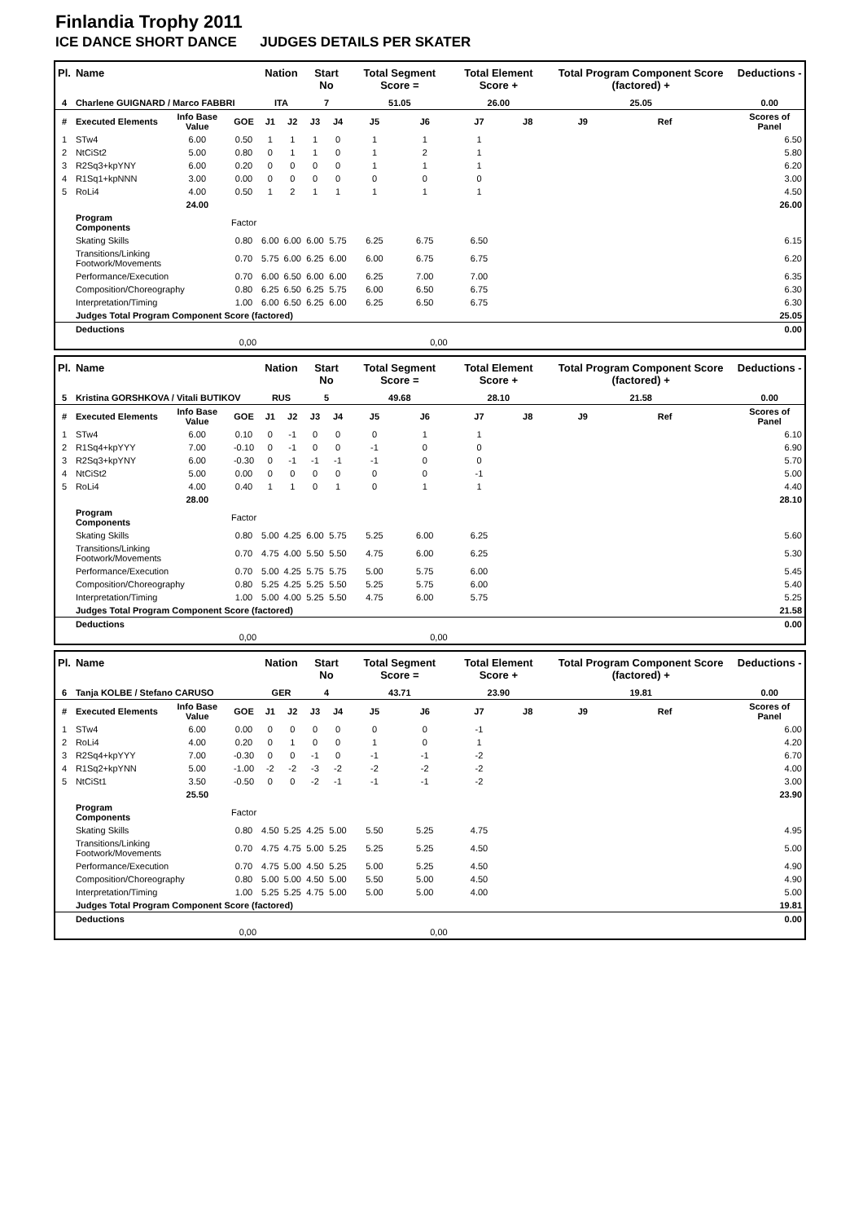Finlandia Trophy 2011
ICE DANCE SHORT DANCE JUDGES DETAILS PER SKATER
| Pl. | Name | | | Nation | | Start No | | Total Segment Score = | | Total Element Score + | | Total Program Component Score (factored) + | | | Deductions - |
| --- | --- | --- | --- | --- | --- | --- | --- | --- | --- | --- | --- | --- | --- | --- | --- |
| 4 | Charlene GUIGNARD / Marco FABBRI | | | ITA | | 7 | | 51.05 | | 26.00 | | 25.05 | | | 0.00 |
| # | Executed Elements | Info Base Value | GOE | J1 | J2 | J3 | J4 | J5 | J6 | J7 | J8 | J9 | Ref | | Scores of Panel |
| 1 | STw4 | 6.00 | 0.50 | 1 | 1 | 1 | 0 | 1 | 1 | 1 | | | | | 6.50 |
| 2 | NtCiSt2 | 5.00 | 0.80 | 0 | 1 | 1 | 0 | 1 | 2 | 1 | | | | | 5.80 |
| 3 | R2Sq3+kpYNY | 6.00 | 0.20 | 0 | 0 | 0 | 0 | 1 | 1 | 1 | | | | | 6.20 |
| 4 | R1Sq1+kpNNN | 3.00 | 0.00 | 0 | 0 | 0 | 0 | 0 | 0 | 0 | | | | | 3.00 |
| 5 | RoLi4 | 4.00 | 0.50 | 1 | 2 | 1 | 1 | 1 | 1 | 1 | | | | | 4.50 |
| | | 24.00 | | | | | | | | | | | | | 26.00 |
| | Program Components | | Factor | | | | | | | | | | | | |
| | Skating Skills | | 0.80 | 6.00 | 6.00 | 6.00 | 5.75 | 6.25 | 6.75 | 6.50 | | | | | 6.15 |
| | Transitions/Linking Footwork/Movements | | 0.70 | 5.75 | 6.00 | 6.25 | 6.00 | 6.00 | 6.75 | 6.75 | | | | | 6.20 |
| | Performance/Execution | | 0.70 | 6.00 | 6.50 | 6.00 | 6.00 | 6.25 | 7.00 | 7.00 | | | | | 6.35 |
| | Composition/Choreography | | 0.80 | 6.25 | 6.50 | 6.25 | 5.75 | 6.00 | 6.50 | 6.75 | | | | | 6.30 |
| | Interpretation/Timing | | 1.00 | 6.00 | 6.50 | 6.25 | 6.00 | 6.25 | 6.50 | 6.75 | | | | | 6.30 |
| | Judges Total Program Component Score (factored) | | | | | | | | | | | | | | 25.05 |
| | Deductions | | | | | | | | | | | | | | 0.00 |
| 0,00 | | | | 0,00 | | | | | | | | | | | |
| Pl. | Name | | | Nation | | Start No | | Total Segment Score = | | Total Element Score + | | Total Program Component Score (factored) + | | | Deductions - |
| --- | --- | --- | --- | --- | --- | --- | --- | --- | --- | --- | --- | --- | --- | --- | --- |
| 5 | Kristina GORSHKOVA / Vitali BUTIKOV | | | RUS | | 5 | | 49.68 | | 28.10 | | 21.58 | | | 0.00 |
| # | Executed Elements | Info Base Value | GOE | J1 | J2 | J3 | J4 | J5 | J6 | J7 | J8 | J9 | Ref | | Scores of Panel |
| 1 | STw4 | 6.00 | 0.10 | 0 | -1 | 0 | 0 | 0 | 1 | 1 | | | | | 6.10 |
| 2 | R1Sq4+kpYYY | 7.00 | -0.10 | 0 | -1 | 0 | 0 | -1 | 0 | 0 | | | | | 6.90 |
| 3 | R2Sq3+kpYNY | 6.00 | -0.30 | 0 | -1 | -1 | -1 | -1 | 0 | 0 | | | | | 5.70 |
| 4 | NtCiSt2 | 5.00 | 0.00 | 0 | 0 | 0 | 0 | 0 | 0 | -1 | | | | | 5.00 |
| 5 | RoLi4 | 4.00 | 0.40 | 1 | 1 | 0 | 1 | 0 | 1 | 1 | | | | | 4.40 |
| | | 28.00 | | | | | | | | | | | | | 28.10 |
| | Program Components | | Factor | | | | | | | | | | | | |
| | Skating Skills | | 0.80 | 5.00 | 4.25 | 6.00 | 5.75 | 5.25 | 6.00 | 6.25 | | | | | 5.60 |
| | Transitions/Linking Footwork/Movements | | 0.70 | 4.75 | 4.00 | 5.50 | 5.50 | 4.75 | 6.00 | 6.25 | | | | | 5.30 |
| | Performance/Execution | | 0.70 | 5.00 | 4.25 | 5.75 | 5.75 | 5.00 | 5.75 | 6.00 | | | | | 5.45 |
| | Composition/Choreography | | 0.80 | 5.25 | 4.25 | 5.25 | 5.50 | 5.25 | 5.75 | 6.00 | | | | | 5.40 |
| | Interpretation/Timing | | 1.00 | 5.00 | 4.00 | 5.25 | 5.50 | 4.75 | 6.00 | 5.75 | | | | | 5.25 |
| | Judges Total Program Component Score (factored) | | | | | | | | | | | | | | 21.58 |
| | Deductions | | | | | | | | | | | | | | 0.00 |
| 0,00 | | | | 0,00 | | | | | | | | | | | |
| Pl. | Name | | | Nation | | Start No | | Total Segment Score = | | Total Element Score + | | Total Program Component Score (factored) + | | | Deductions - |
| --- | --- | --- | --- | --- | --- | --- | --- | --- | --- | --- | --- | --- | --- | --- | --- |
| 6 | Tanja KOLBE / Stefano CARUSO | | | GER | | 4 | | 43.71 | | 23.90 | | 19.81 | | | 0.00 |
| # | Executed Elements | Info Base Value | GOE | J1 | J2 | J3 | J4 | J5 | J6 | J7 | J8 | J9 | Ref | | Scores of Panel |
| 1 | STw4 | 6.00 | 0.00 | 0 | 0 | 0 | 0 | 0 | 0 | -1 | | | | | 6.00 |
| 2 | RoLi4 | 4.00 | 0.20 | 0 | 1 | 0 | 0 | 1 | 0 | 1 | | | | | 4.20 |
| 3 | R2Sq4+kpYYY | 7.00 | -0.30 | 0 | 0 | -1 | 0 | -1 | -1 | -2 | | | | | 6.70 |
| 4 | R1Sq2+kpYNN | 5.00 | -1.00 | -2 | -2 | -3 | -2 | -2 | -2 | -2 | | | | | 4.00 |
| 5 | NtCiSt1 | 3.50 | -0.50 | 0 | 0 | -2 | -1 | -1 | -1 | -2 | | | | | 3.00 |
| | | 25.50 | | | | | | | | | | | | | 23.90 |
| | Program Components | | Factor | | | | | | | | | | | | |
| | Skating Skills | | 0.80 | 4.50 | 5.25 | 4.25 | 5.00 | 5.50 | 5.25 | 4.75 | | | | | 4.95 |
| | Transitions/Linking Footwork/Movements | | 0.70 | 4.75 | 4.75 | 5.00 | 5.25 | 5.25 | 5.25 | 4.50 | | | | | 5.00 |
| | Performance/Execution | | 0.70 | 4.75 | 5.00 | 4.50 | 5.25 | 5.00 | 5.25 | 4.50 | | | | | 4.90 |
| | Composition/Choreography | | 0.80 | 5.00 | 5.00 | 4.50 | 5.00 | 5.50 | 5.00 | 4.50 | | | | | 4.90 |
| | Interpretation/Timing | | 1.00 | 5.25 | 5.25 | 4.75 | 5.00 | 5.00 | 5.00 | 4.00 | | | | | 5.00 |
| | Judges Total Program Component Score (factored) | | | | | | | | | | | | | | 19.81 |
| | Deductions | | | | | | | | | | | | | | 0.00 |
| 0,00 | | | | 0,00 | | | | | | | | | | | |